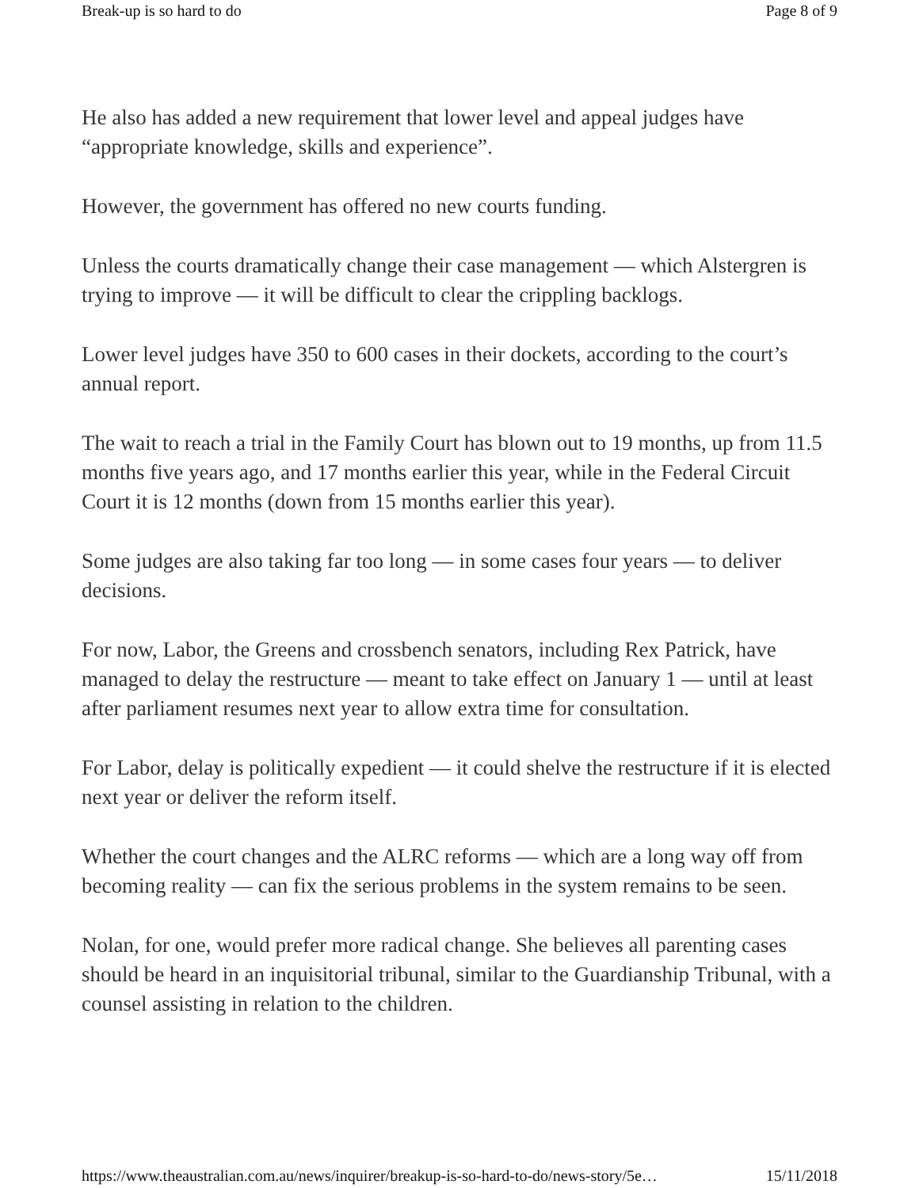Break-up is so hard to do Page 8 of 9
He also has added a new requirement that lower level and appeal judges have “appropriate knowledge, skills and experience”.
However, the government has offered no new courts funding.
Unless the courts dramatically change their case management — which Alstergren is trying to improve — it will be difficult to clear the crippling backlogs.
Lower level judges have 350 to 600 cases in their dockets, according to the court’s annual report.
The wait to reach a trial in the Family Court has blown out to 19 months, up from 11.5 months five years ago, and 17 months earlier this year, while in the Federal Circuit Court it is 12 months (down from 15 months earlier this year).
Some judges are also taking far too long — in some cases four years — to deliver decisions.
For now, Labor, the Greens and crossbench senators, including Rex Patrick, have managed to delay the restructure — meant to take effect on January 1 — until at least after parliament resumes next year to allow extra time for consultation.
For Labor, delay is politically expedient — it could shelve the restructure if it is elected next year or deliver the reform itself.
Whether the court changes and the ALRC reforms — which are a long way off from becoming reality — can fix the serious problems in the system remains to be seen.
Nolan, for one, would prefer more radical change. She believes all parenting cases should be heard in an inquisitorial tribunal, similar to the Guardianship Tribunal, with a counsel assisting in relation to the children.
https://www.theaustralian.com.au/news/inquirer/breakup-is-so-hard-to-do/news-story/5e… 15/11/2018